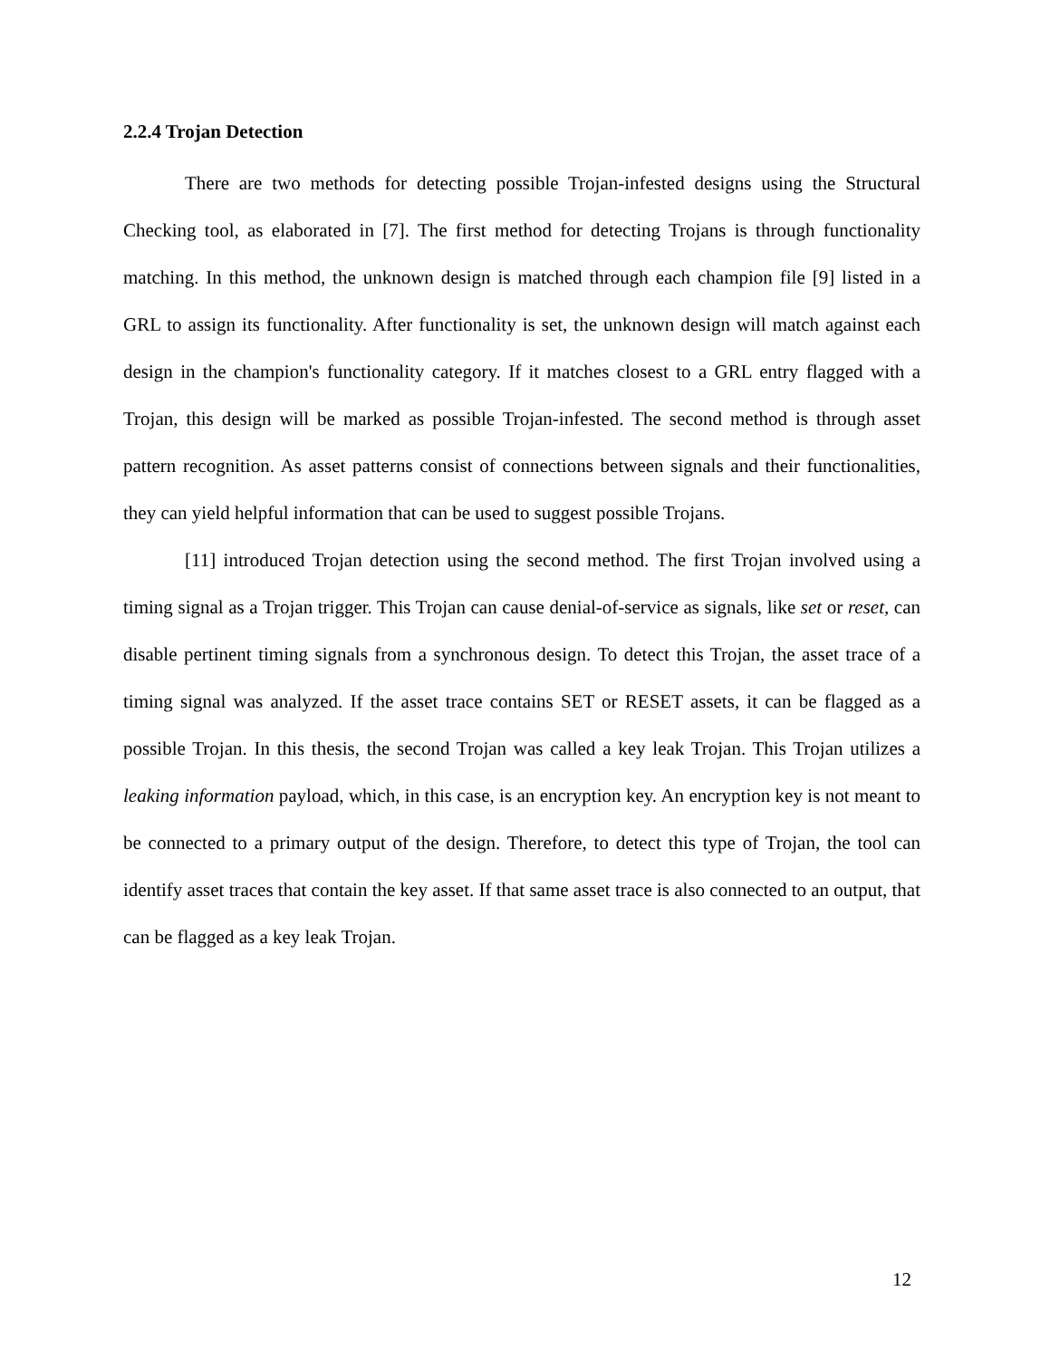2.2.4 Trojan Detection
There are two methods for detecting possible Trojan-infested designs using the Structural Checking tool, as elaborated in [7]. The first method for detecting Trojans is through functionality matching. In this method, the unknown design is matched through each champion file [9] listed in a GRL to assign its functionality. After functionality is set, the unknown design will match against each design in the champion's functionality category. If it matches closest to a GRL entry flagged with a Trojan, this design will be marked as possible Trojan-infested. The second method is through asset pattern recognition. As asset patterns consist of connections between signals and their functionalities, they can yield helpful information that can be used to suggest possible Trojans.
[11] introduced Trojan detection using the second method. The first Trojan involved using a timing signal as a Trojan trigger. This Trojan can cause denial-of-service as signals, like set or reset, can disable pertinent timing signals from a synchronous design. To detect this Trojan, the asset trace of a timing signal was analyzed. If the asset trace contains SET or RESET assets, it can be flagged as a possible Trojan. In this thesis, the second Trojan was called a key leak Trojan. This Trojan utilizes a leaking information payload, which, in this case, is an encryption key. An encryption key is not meant to be connected to a primary output of the design. Therefore, to detect this type of Trojan, the tool can identify asset traces that contain the key asset. If that same asset trace is also connected to an output, that can be flagged as a key leak Trojan.
12